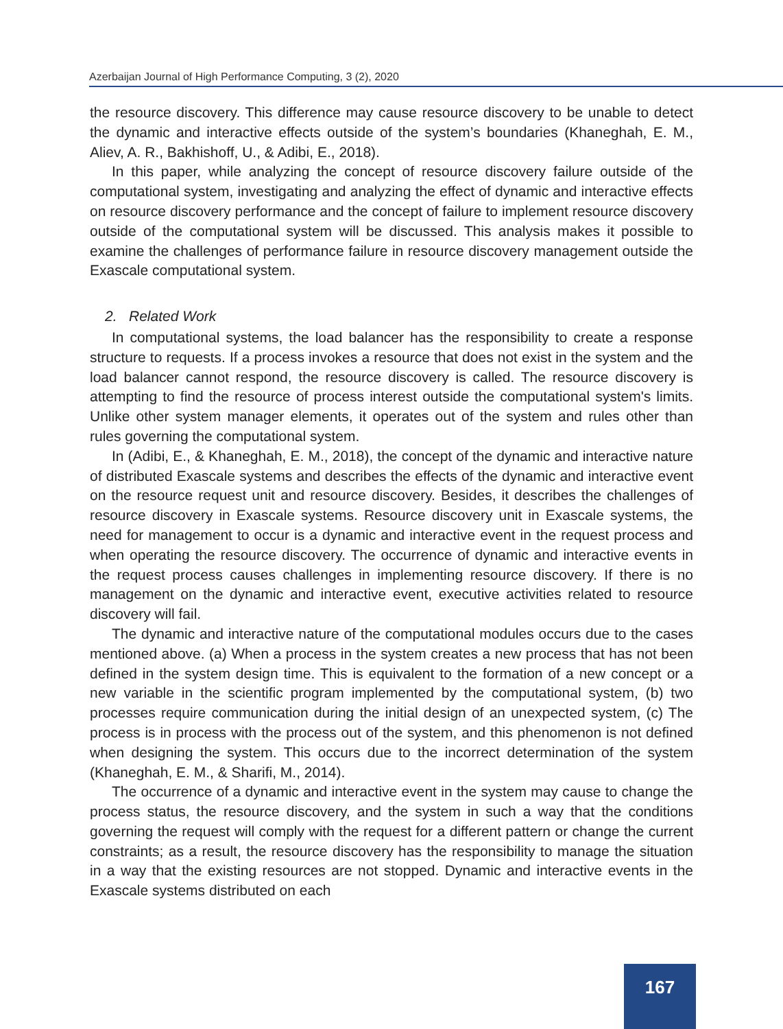Azerbaijan Journal of High Performance Computing, 3 (2), 2020
the resource discovery. This difference may cause resource discovery to be unable to detect the dynamic and interactive effects outside of the system’s boundaries (Khaneghah, E. M., Aliev, A. R., Bakhishoff, U., & Adibi, E., 2018).
In this paper, while analyzing the concept of resource discovery failure outside of the computational system, investigating and analyzing the effect of dynamic and interactive effects on resource discovery performance and the concept of failure to implement resource discovery outside of the computational system will be discussed. This analysis makes it possible to examine the challenges of performance failure in resource discovery management outside the Exascale computational system.
2. Related Work
In computational systems, the load balancer has the responsibility to create a response structure to requests. If a process invokes a resource that does not exist in the system and the load balancer cannot respond, the resource discovery is called. The resource discovery is attempting to find the resource of process interest outside the computational system's limits. Unlike other system manager elements, it operates out of the system and rules other than rules governing the computational system.
In (Adibi, E., & Khaneghah, E. M., 2018), the concept of the dynamic and interactive nature of distributed Exascale systems and describes the effects of the dynamic and interactive event on the resource request unit and resource discovery. Besides, it describes the challenges of resource discovery in Exascale systems. Resource discovery unit in Exascale systems, the need for management to occur is a dynamic and interactive event in the request process and when operating the resource discovery. The occurrence of dynamic and interactive events in the request process causes challenges in implementing resource discovery. If there is no management on the dynamic and interactive event, executive activities related to resource discovery will fail.
The dynamic and interactive nature of the computational modules occurs due to the cases mentioned above. (a) When a process in the system creates a new process that has not been defined in the system design time. This is equivalent to the formation of a new concept or a new variable in the scientific program implemented by the computational system, (b) two processes require communication during the initial design of an unexpected system, (c) The process is in process with the process out of the system, and this phenomenon is not defined when designing the system. This occurs due to the incorrect determination of the system (Khaneghah, E. M., & Sharifi, M., 2014).
The occurrence of a dynamic and interactive event in the system may cause to change the process status, the resource discovery, and the system in such a way that the conditions governing the request will comply with the request for a different pattern or change the current constraints; as a result, the resource discovery has the responsibility to manage the situation in a way that the existing resources are not stopped. Dynamic and interactive events in the Exascale systems distributed on each
167